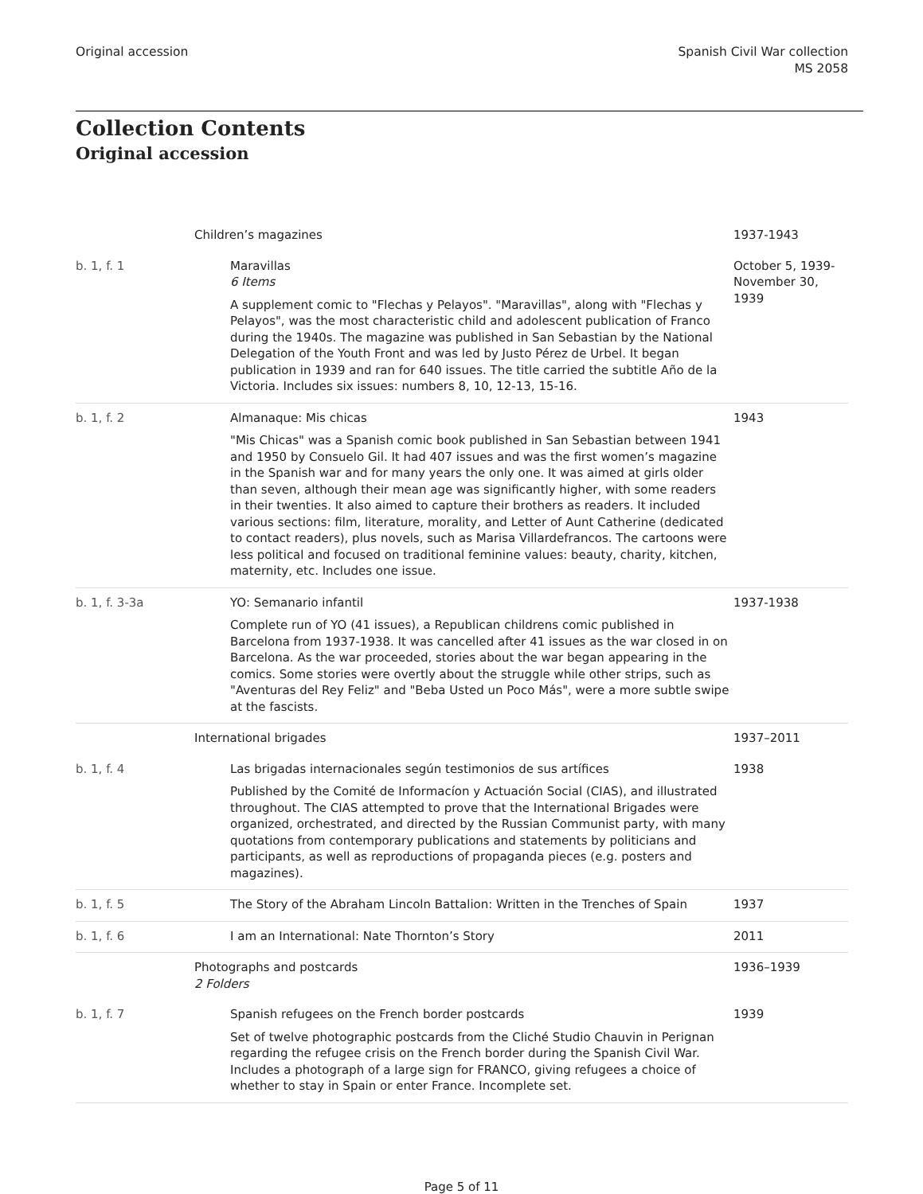Original accession Spanish Civil War collection
MS 2058
Collection Contents
Original accession
| | Children’s magazines | 1937-1943 |
| b. 1, f. 1 | Maravillas 6 Items A supplement comic to "Flechas y Pelayos". "Maravillas", along with "Flechas y Pelayos", was the most characteristic child and adolescent publication of Franco during the 1940s. The magazine was published in San Sebastian by the National Delegation of the Youth Front and was led by Justo Pérez de Urbel. It began publication in 1939 and ran for 640 issues. The title carried the subtitle Año de la Victoria. Includes six issues: numbers 8, 10, 12-13, 15-16. | October 5, 1939-November 30, 1939 |
| b. 1, f. 2 | Almanaque: Mis chicas "Mis Chicas" was a Spanish comic book published in San Sebastian between 1941 and 1950 by Consuelo Gil. It had 407 issues and was the first women’s magazine in the Spanish war and for many years the only one. It was aimed at girls older than seven, although their mean age was significantly higher, with some readers in their twenties. It also aimed to capture their brothers as readers. It included various sections: film, literature, morality, and Letter of Aunt Catherine (dedicated to contact readers), plus novels, such as Marisa Villardefrancos. The cartoons were less political and focused on traditional feminine values: beauty, charity, kitchen, maternity, etc. Includes one issue. | 1943 |
| b. 1, f. 3-3a | YO: Semanario infantil Complete run of YO (41 issues), a Republican childrens comic published in Barcelona from 1937-1938. It was cancelled after 41 issues as the war closed in on Barcelona. As the war proceeded, stories about the war began appearing in the comics. Some stories were overtly about the struggle while other strips, such as "Aventuras del Rey Feliz" and "Beba Usted un Poco Más", were a more subtle swipe at the fascists. | 1937-1938 |
| | International brigades | 1937–2011 |
| b. 1, f. 4 | Las brigadas internacionales según testimonios de sus artífices Published by the Comité de Informacíon y Actuación Social (CIAS), and illustrated throughout. The CIAS attempted to prove that the International Brigades were organized, orchestrated, and directed by the Russian Communist party, with many quotations from contemporary publications and statements by politicians and participants, as well as reproductions of propaganda pieces (e.g. posters and magazines). | 1938 |
| b. 1, f. 5 | The Story of the Abraham Lincoln Battalion: Written in the Trenches of Spain | 1937 |
| b. 1, f. 6 | I am an International: Nate Thornton’s Story | 2011 |
| | Photographs and postcards 2 Folders | 1936–1939 |
| b. 1, f. 7 | Spanish refugees on the French border postcards Set of twelve photographic postcards from the Cliché Studio Chauvin in Perignan regarding the refugee crisis on the French border during the Spanish Civil War. Includes a photograph of a large sign for FRANCO, giving refugees a choice of whether to stay in Spain or enter France. Incomplete set. | 1939 |
Page 5 of 11